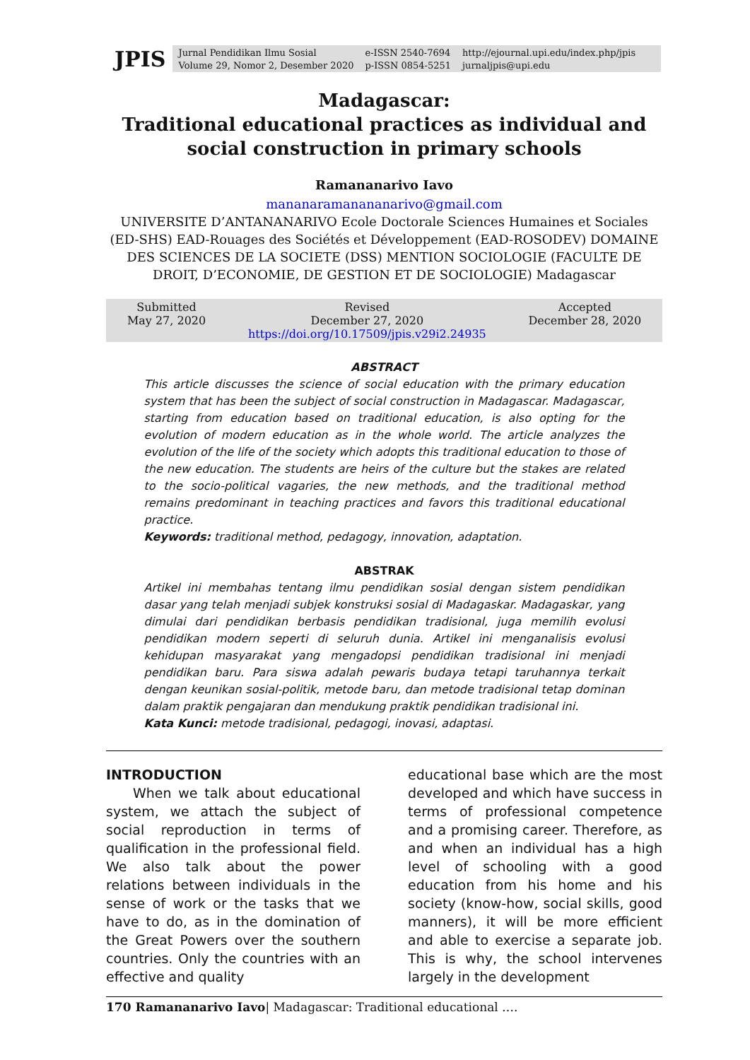JPIS
Jurnal Pendidikan Ilmu Sosial
Volume 29, Nomor 2, Desember 2020
e-ISSN 2540-7694
p-ISSN 0854-5251
http://ejournal.upi.edu/index.php/jpis
jurnaljpis@upi.edu
Madagascar:
Traditional educational practices as individual and social construction in primary schools
Ramananarivo Iavo
mananaramanananarivo@gmail.com
UNIVERSITE D’ANTANANARIVO Ecole Doctorale Sciences Humaines et Sociales (ED-SHS) EAD-Rouages des Sociétés et Développement (EAD-ROSODEV) DOMAINE DES SCIENCES DE LA SOCIETE (DSS) MENTION SOCIOLOGIE (FACULTE DE DROIT, D’ECONOMIE, DE GESTION ET DE SOCIOLOGIE) Madagascar
Submitted
May 27, 2020 Revised
December 27, 2020
https://doi.org/10.17509/jpis.v29i2.24935 Accepted
December 28, 2020
ABSTRACT
This article discusses the science of social education with the primary education system that has been the subject of social construction in Madagascar. Madagascar, starting from education based on traditional education, is also opting for the evolution of modern education as in the whole world. The article analyzes the evolution of the life of the society which adopts this traditional education to those of the new education. The students are heirs of the culture but the stakes are related to the socio-political vagaries, the new methods, and the traditional method remains predominant in teaching practices and favors this traditional educational practice.
Keywords: traditional method, pedagogy, innovation, adaptation.
ABSTRAK
Artikel ini membahas tentang ilmu pendidikan sosial dengan sistem pendidikan dasar yang telah menjadi subjek konstruksi sosial di Madagaskar. Madagaskar, yang dimulai dari pendidikan berbasis pendidikan tradisional, juga memilih evolusi pendidikan modern seperti di seluruh dunia. Artikel ini menganalisis evolusi kehidupan masyarakat yang mengadopsi pendidikan tradisional ini menjadi pendidikan baru. Para siswa adalah pewaris budaya tetapi taruhannya terkait dengan keunikan sosial-politik, metode baru, dan metode tradisional tetap dominan dalam praktik pengajaran dan mendukung praktik pendidikan tradisional ini.
Kata Kunci: metode tradisional, pedagogi, inovasi, adaptasi.
INTRODUCTION
  When we talk about educational system, we attach the subject of social reproduction in terms of qualification in the professional field. We also talk about the power relations between individuals in the sense of work or the tasks that we have to do, as in the domination of the Great Powers over the southern countries. Only the countries with an effective and quality
educational base which are the most developed and which have success in terms of professional competence and a promising career. Therefore, as and when an individual has a high level of schooling with a good education from his home and his society (know-how, social skills, good manners), it will be more efficient and able to exercise a separate job. This is why, the school intervenes largely in the development
170 Ramananarivo Iavo| Madagascar: Traditional educational ….